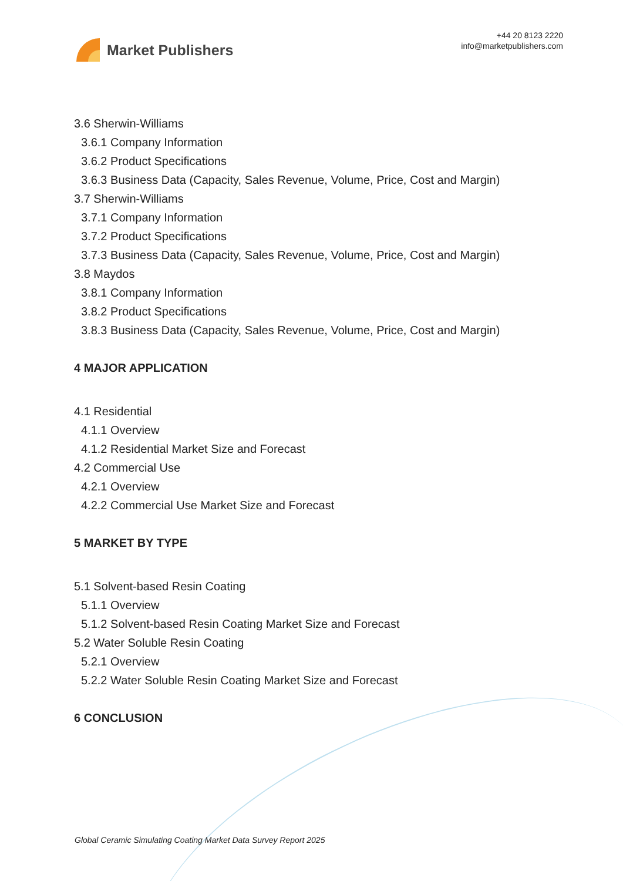Market Publishers
+44 20 8123 2220
info@marketpublishers.com
3.6 Sherwin-Williams
3.6.1 Company Information
3.6.2 Product Specifications
3.6.3 Business Data (Capacity, Sales Revenue, Volume, Price, Cost and Margin)
3.7 Sherwin-Williams
3.7.1 Company Information
3.7.2 Product Specifications
3.7.3 Business Data (Capacity, Sales Revenue, Volume, Price, Cost and Margin)
3.8 Maydos
3.8.1 Company Information
3.8.2 Product Specifications
3.8.3 Business Data (Capacity, Sales Revenue, Volume, Price, Cost and Margin)
4 MAJOR APPLICATION
4.1 Residential
4.1.1 Overview
4.1.2 Residential Market Size and Forecast
4.2 Commercial Use
4.2.1 Overview
4.2.2 Commercial Use Market Size and Forecast
5 MARKET BY TYPE
5.1 Solvent-based Resin Coating
5.1.1 Overview
5.1.2 Solvent-based Resin Coating Market Size and Forecast
5.2 Water Soluble Resin Coating
5.2.1 Overview
5.2.2 Water Soluble Resin Coating Market Size and Forecast
6 CONCLUSION
Global Ceramic Simulating Coating Market Data Survey Report 2025